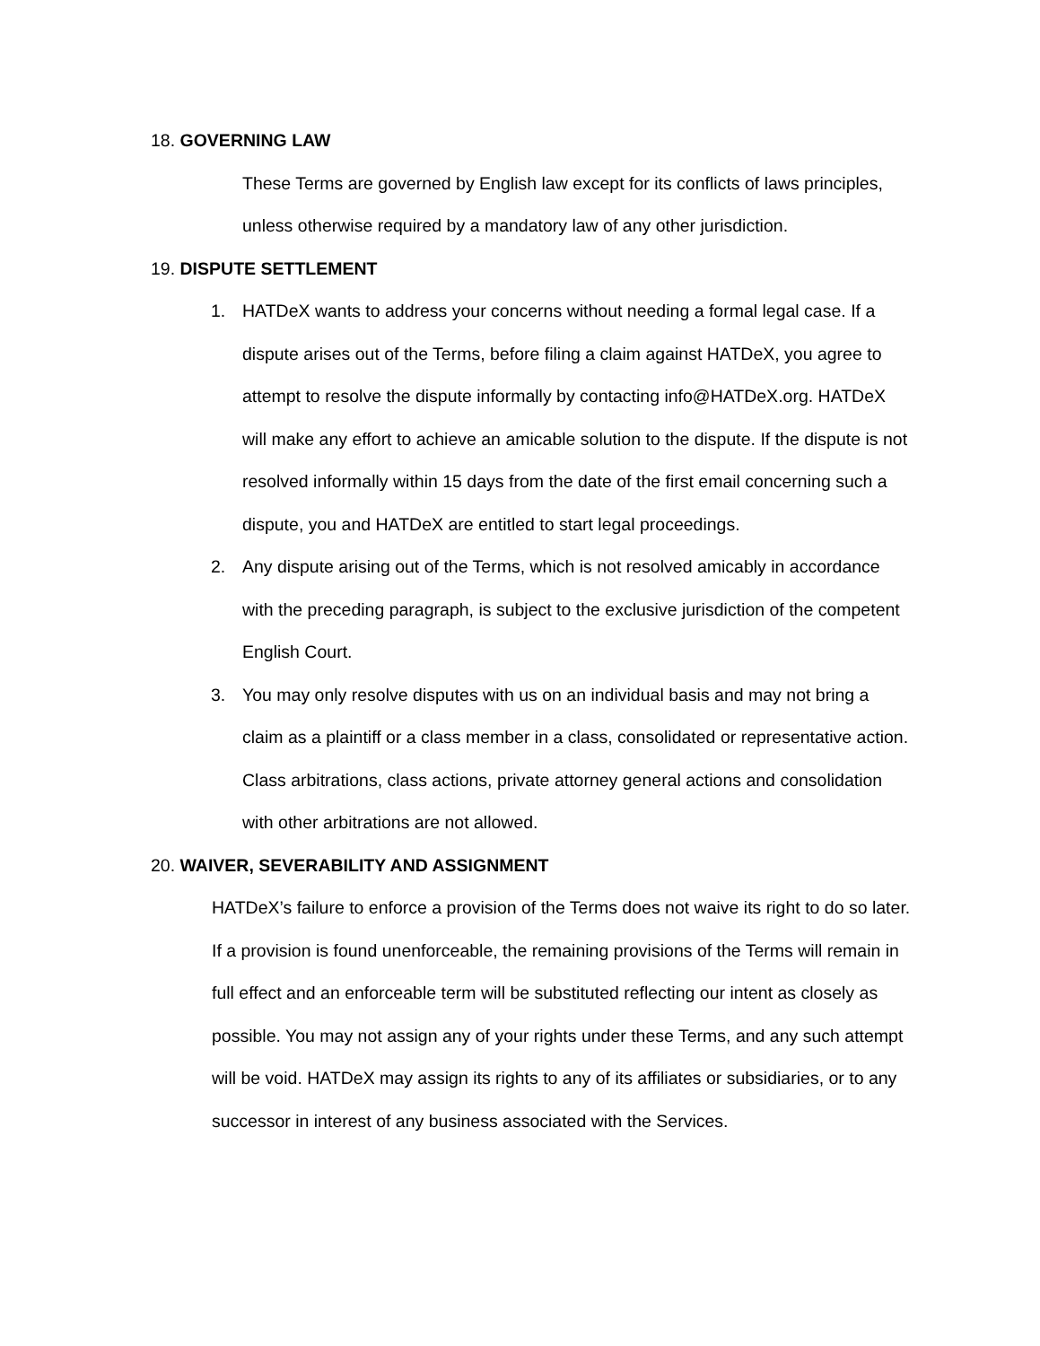18. GOVERNING LAW
These Terms are governed by English law except for its conflicts of laws principles, unless otherwise required by a mandatory law of any other jurisdiction.
19. DISPUTE SETTLEMENT
1. HATDeX wants to address your concerns without needing a formal legal case. If a dispute arises out of the Terms, before filing a claim against HATDeX, you agree to attempt to resolve the dispute informally by contacting info@HATDeX.org. HATDeX will make any effort to achieve an amicable solution to the dispute. If the dispute is not resolved informally within 15 days from the date of the first email concerning such a dispute, you and HATDeX are entitled to start legal proceedings.
2. Any dispute arising out of the Terms, which is not resolved amicably in accordance with the preceding paragraph, is subject to the exclusive jurisdiction of the competent English Court.
3. You may only resolve disputes with us on an individual basis and may not bring a claim as a plaintiff or a class member in a class, consolidated or representative action. Class arbitrations, class actions, private attorney general actions and consolidation with other arbitrations are not allowed.
20. WAIVER, SEVERABILITY AND ASSIGNMENT
HATDeX’s failure to enforce a provision of the Terms does not waive its right to do so later. If a provision is found unenforceable, the remaining provisions of the Terms will remain in full effect and an enforceable term will be substituted reflecting our intent as closely as possible. You may not assign any of your rights under these Terms, and any such attempt will be void. HATDeX may assign its rights to any of its affiliates or subsidiaries, or to any successor in interest of any business associated with the Services.